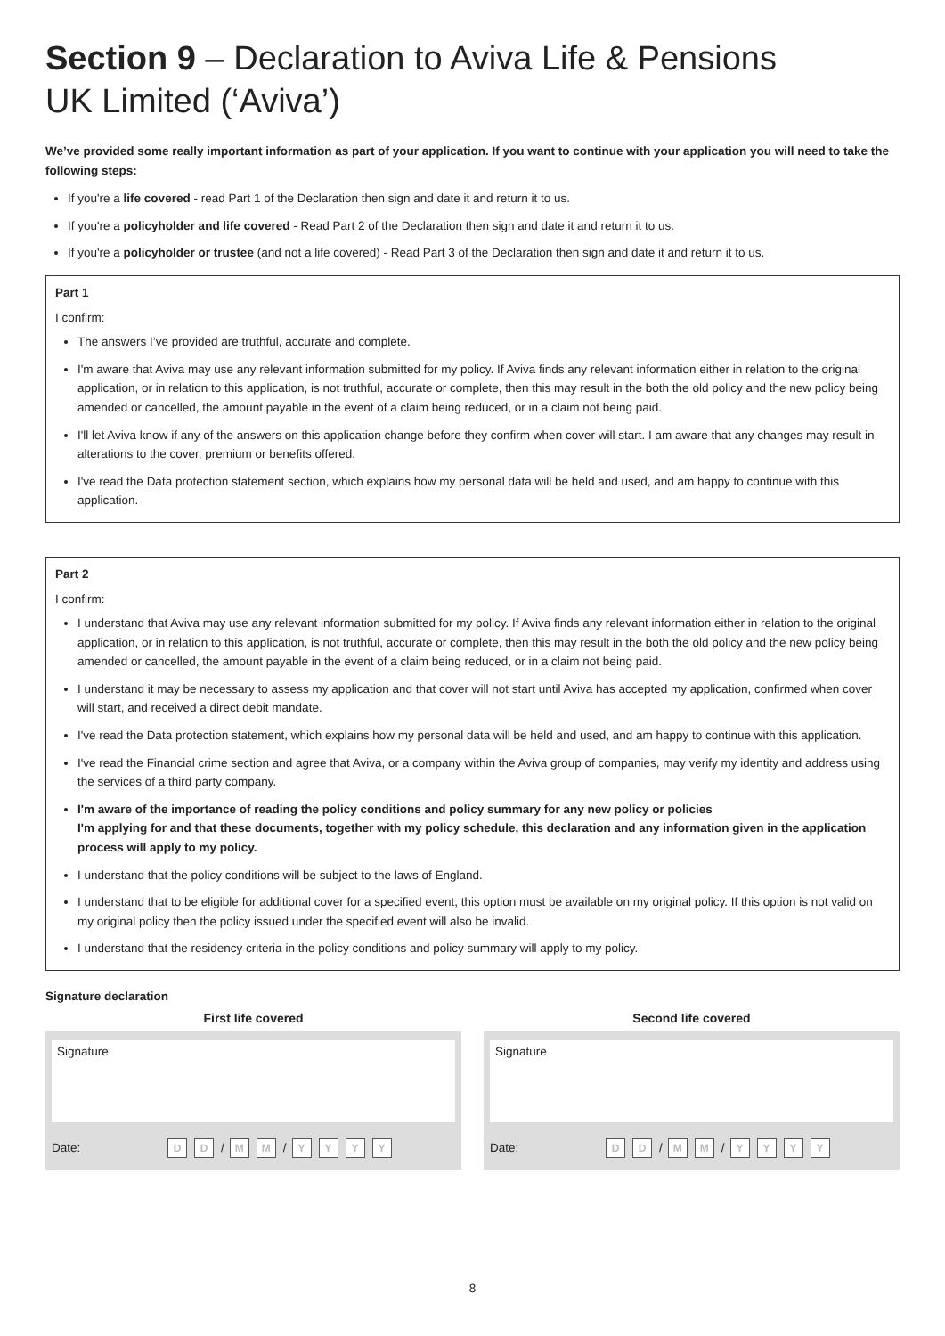Section 9 – Declaration to Aviva Life & Pensions
UK Limited (‘Aviva’)
We’ve provided some really important information as part of your application. If you want to continue with your application you will need to take the following steps:
If you're a life covered - read Part 1 of the Declaration then sign and date it and return it to us.
If you're a policyholder and life covered - Read Part 2 of the Declaration then sign and date it and return it to us.
If you're a policyholder or trustee (and not a life covered) - Read Part 3 of the Declaration then sign and date it and return it to us.
Part 1
I confirm:
The answers I’ve provided are truthful, accurate and complete.
I'm aware that Aviva may use any relevant information submitted for my policy. If Aviva finds any relevant information either in relation to the original application, or in relation to this application, is not truthful, accurate or complete, then this may result in the both the old policy and the new policy being amended or cancelled, the amount payable in the event of a claim being reduced, or in a claim not being paid.
I'll let Aviva know if any of the answers on this application change before they confirm when cover will start. I am aware that any changes may result in alterations to the cover, premium or benefits offered.
I've read the Data protection statement section, which explains how my personal data will be held and used, and am happy to continue with this application.
Part 2
I confirm:
I understand that Aviva may use any relevant information submitted for my policy. If Aviva finds any relevant information either in relation to the original application, or in relation to this application, is not truthful, accurate or complete, then this may result in the both the old policy and the new policy being amended or cancelled, the amount payable in the event of a claim being reduced, or in a claim not being paid.
I understand it may be necessary to assess my application and that cover will not start until Aviva has accepted my application, confirmed when cover will start, and received a direct debit mandate.
I've read the Data protection statement, which explains how my personal data will be held and used, and am happy to continue with this application.
I've read the Financial crime section and agree that Aviva, or a company within the Aviva group of companies, may verify my identity and address using the services of a third party company.
I'm aware of the importance of reading the policy conditions and policy summary for any new policy or policies
I'm applying for and that these documents, together with my policy schedule, this declaration and any information given in the application process will apply to my policy.
I understand that the policy conditions will be subject to the laws of England.
I understand that to be eligible for additional cover for a specified event, this option must be available on my original policy. If this option is not valid on my original policy then the policy issued under the specified event will also be invalid.
I understand that the residency criteria in the policy conditions and policy summary will apply to my policy.
Signature declaration
First life covered
Signature
Date: D D / M M / YYYY
Second life covered
Signature
Date: D D / M M / YYYY
8